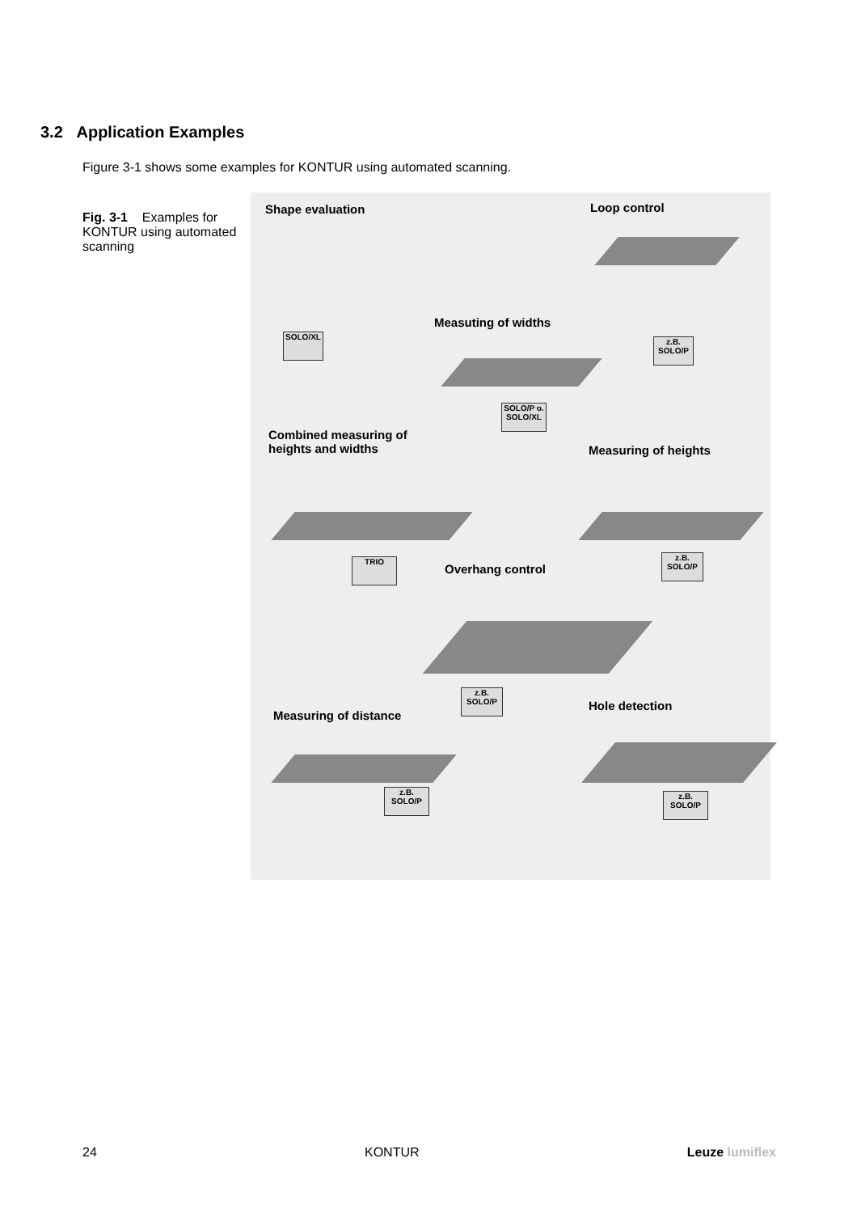3.2 Application Examples
Figure 3-1 shows some examples for KONTUR using automated scanning.
Fig. 3-1 Examples for KONTUR using automated scanning
Shape evaluation Loop control
Measuting of widths
Combined measuring of
heights and widths
Measuring of heights
Overhang control
Measuring of distance
Hole detection
SOLO/XL
z.B.
SOLO/P
SOLO/P o.
SOLO/XL
TRIO z.B.
SOLO/P
z.B.
SOLO/P
z.B.
SOLO/P
z.B.
SOLO/P
24 KONTUR Leuze lumiflex